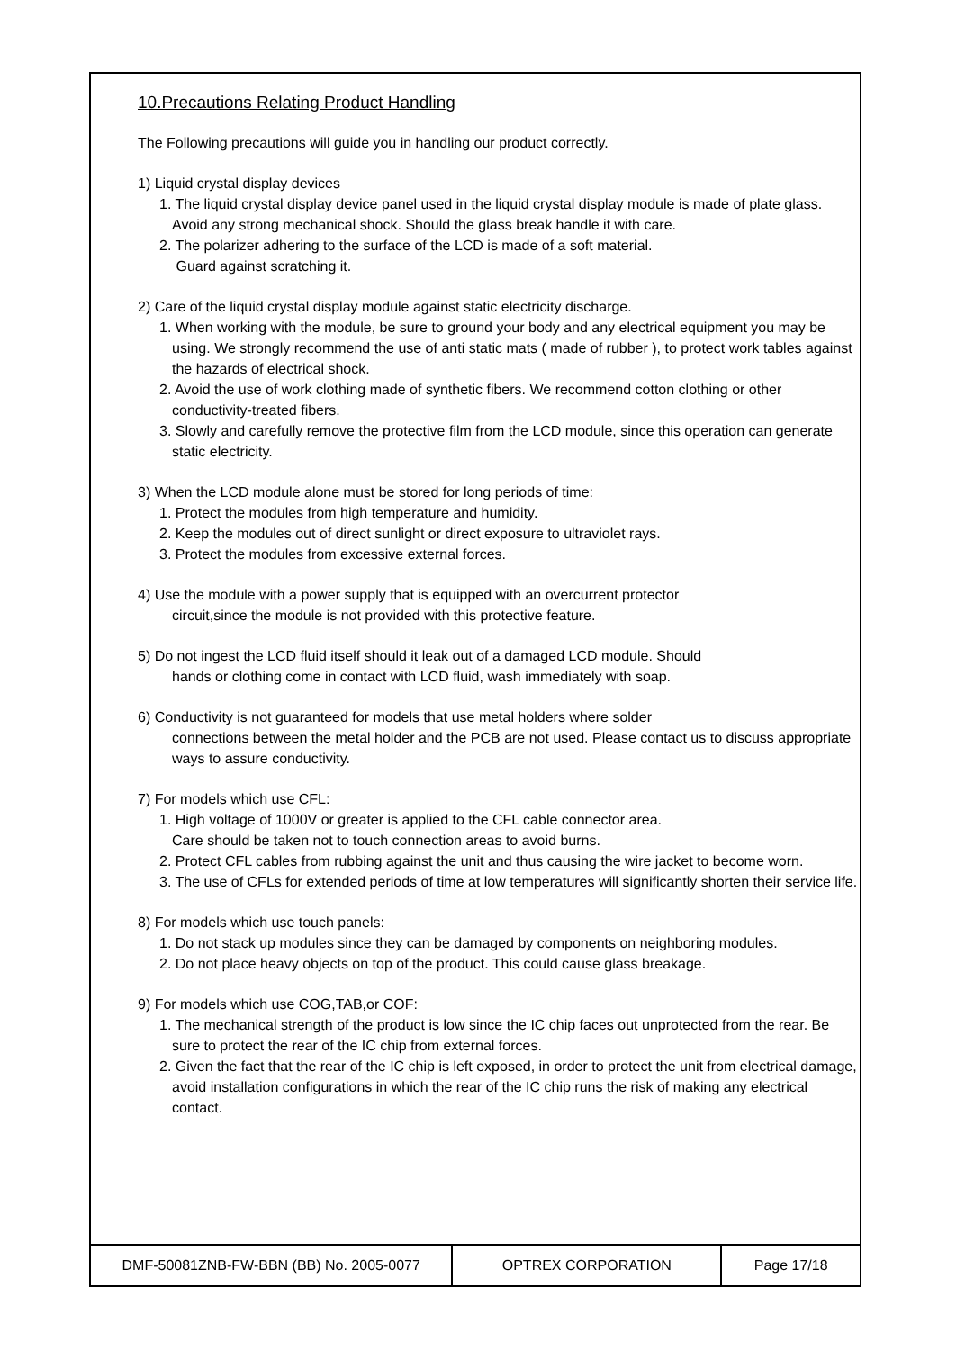10.Precautions Relating Product Handling
The Following precautions will guide you in handling our product correctly.
1) Liquid crystal display devices
1. The liquid crystal display device panel used in the liquid crystal display module is made of plate glass. Avoid any strong mechanical shock. Should the glass break handle it with care.
2. The polarizer adhering to the surface of the LCD is made of a soft material.
Guard against scratching it.
2) Care of the liquid crystal display module against static electricity discharge.
1. When working with the module, be sure to ground your body and any electrical equipment you may be using. We strongly recommend the use of anti static mats ( made of rubber ), to protect work tables against the hazards of electrical shock.
2. Avoid the use of work clothing made of synthetic fibers. We recommend cotton clothing or other conductivity-treated fibers.
3. Slowly and carefully remove the protective film from the LCD module, since this operation can generate static electricity.
3) When the LCD module alone must be stored for long periods of time:
1. Protect the modules from high temperature and humidity.
2. Keep the modules out of direct sunlight or direct exposure to ultraviolet rays.
3. Protect the modules from excessive external forces.
4) Use the module with a power supply that is equipped with an overcurrent protector
circuit,since the module is not provided with this protective feature.
5) Do not ingest the LCD fluid itself should it leak out of a damaged LCD module. Should
hands or clothing come in contact with LCD fluid, wash immediately with soap.
6) Conductivity is not guaranteed for models that use metal holders where solder
connections between the metal holder and the PCB are not used. Please contact us to discuss appropriate ways to assure conductivity.
7) For models which use CFL:
1. High voltage of 1000V or greater is applied to the CFL cable connector area.
Care should be taken not to touch connection areas to avoid burns.
2. Protect CFL cables from rubbing against the unit and thus causing the wire jacket to become worn.
3. The use of CFLs for extended periods of time at low temperatures will significantly shorten their service life.
8) For models which use touch panels:
1. Do not stack up modules since they can be damaged by components on neighboring modules.
2. Do not place heavy objects on top of the product. This could cause glass breakage.
9) For models which use COG,TAB,or COF:
1. The mechanical strength of the product is low since the IC chip faces out unprotected from the rear. Be sure to protect the rear of the IC chip from external forces.
2. Given the fact that the rear of the IC chip is left exposed, in order to protect the unit from electrical damage, avoid installation configurations in which the rear of the IC chip runs the risk of making any electrical contact.
| DMF-50081ZNB-FW-BBN (BB) No. 2005-0077 | OPTREX CORPORATION | Page 17/18 |